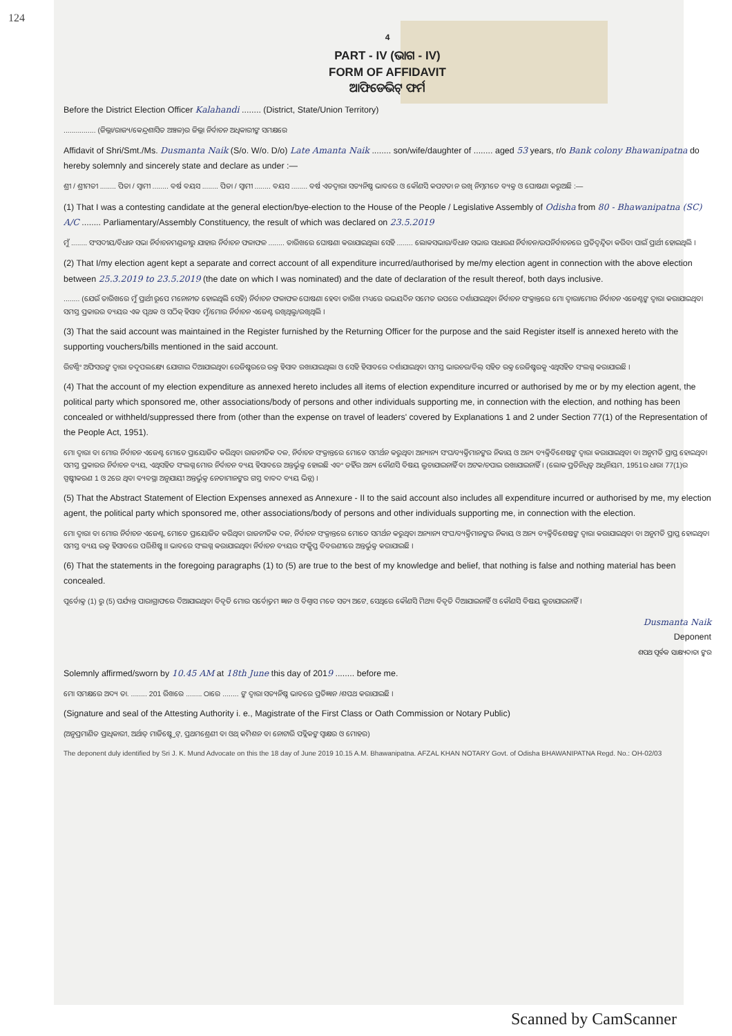124
4
PART - IV (ଭାଗ - IV)
FORM OF AFFIDAVIT
ଆଫିଡେଭିଟ୍ ଫର୍ମ
Before the District Election Officer Kalahandi ........ (District, State/Union Territory)
................ (ଜିଲ୍ଲା/ରାଜ୍ୟ/କେନ୍ଦ୍ରଶାସିତ ଅଞ୍ଚଳ)ର ଜିଲ୍ଲା ନିର୍ବାଚନ ଅଧିକାରୀଙ୍କ ସମକ୍ଷରେ
Affidavit of Shri/Smt./Ms. Dusmanta Naik (S/o. W/o. D/o) Late Amanta Naik ........ son/wife/daughter of ........ aged 53 years, r/o Bank colony Bhawanipatna do hereby solemnly and sincerely state and declare as under :—
ଶ୍ରୀ / ଶ୍ରୀମତୀ ........ ପିତା / ସ୍ୱାମୀ ........ ବର୍ଷ ବୟସ ........ ପିତା / ସ୍ୱାମୀ ........ ବୟସ ........ ବର୍ଷ ଏତଦ୍ୱାରା ସତ୍ୟନିଷ୍ଠ ଭାବରେ ଓ କୌଣସି କପଟତା ନ ରଖି ନିମ୍ନମତେ ବ୍ୟକ୍ତ ଓ ଘୋଷଣା କରୁଅଛି :—
(1) That I was a contesting candidate at the general election/bye-election to the House of the People / Legislative Assembly of Odisha from 80 - Bhawanipatna (SC) A/C ........ Parliamentary/Assembly Constituency, the result of which was declared on 23.5.2019
ମୁଁ ........ ସଂସଦୀୟ/ବିଧାନ ସଭା ନିର୍ବାଚନମଣ୍ଡଳୀରୁ ଯାହାର ନିର୍ବାଚନ ଫଳାଫଳ ........ ତାରିଖରେ ଘୋଷଣା କରାଯାଇଥିଲା ସେହି ........ ଲୋକସଭାର/ବିଧାନ ସଭାର ସାଧାରଣ ନିର୍ବାଚନ/ଉପନିର୍ବାଚନରେ ପ୍ରତିଦ୍ୱନ୍ଦ୍ୱିତା କରିବା ପାଇଁ ପ୍ରାର୍ଥୀ ହୋଇଥିଲି ।
(2) That I/my election agent kept a separate and correct account of all expenditure incurred/authorised by me/my election agent in connection with the above election between 25.3.2019 to 23.5.2019 (the date on which I was nominated) and the date of declaration of the result thereof, both days inclusive.
........ (ଯେଉଁ ତାରିଖରେ ମୁଁ ପ୍ରାର୍ଥୀ ରୂପେ ମନୋନୀତ ହୋଇଥିଲି ସେହି) ନିର୍ବାଚନ ଫଳାଫଳ ଘୋଷଣା ହେବା ତାରିଖ ମଧ୍ୟରେ ଉଭୟଦିନ ସମେତ ଉପରେ ଦର୍ଶାଯାଇଥିବା ନିର୍ବାଚନ ସଂକ୍ରାନ୍ତରେ ମୋ ଦ୍ୱାରା/ମୋର ନିର୍ବାଚନ ଏଜେଣ୍ଟଙ୍କ ଦ୍ୱାରା କରାଯାଇଥିବା ସମସ୍ତ ପ୍ରକାରର ବ୍ୟୟର ଏକ ପୃଥକ ଓ ସଠିକ୍ ହିସାବ ମୁଁ/ମୋର ନିର୍ବାଚନ ଏଜେଣ୍ଟ ରଖିଥିଲୁ/ରଖିଥିଲି ।
(3) That the said account was maintained in the Register furnished by the Returning Officer for the purpose and the said Register itself is annexed hereto with the supporting vouchers/bills mentioned in the said account.
ରିଟର୍ଣ୍ଣିଂ ଅଫିସରଙ୍କ ଦ୍ୱାରା ତଦୁପଲକ୍ଷ୍ୟେ ଯୋଗାଇ ଦିଆଯାଇଥିବା ରେଜିଷ୍ଟରରେ ଉକ୍ତ ହିସାବ ରଖାଯାଇଥିଲା ଓ ସେହି ହିସାବରେ ଦର୍ଶାଯାଇଥିବା ସମସ୍ତ ଭାଉଚର/ବିଲ୍ ସହିତ ଉକ୍ତ ରେଜିଷ୍ଟରକୁ ଏଥିସହିତ ସଂଲଗ୍ନ କରାଯାଇଛି ।
(4) That the account of my election expenditure as annexed hereto includes all items of election expenditure incurred or authorised by me or by my election agent, the political party which sponsored me, other associations/body of persons and other individuals supporting me, in connection with the election, and nothing has been concealed or withheld/suppressed there from (other than the expense on travel of leaders' covered by Explanations 1 and 2 under Section 77(1) of the Representation of the People Act, 1951).
ମୋ ଦ୍ୱାରା ବା ମୋର ନିର୍ବାଚନ ଏଜେଣ୍ଟ ମୋତେ ପ୍ରାୟୋଜିତ କରିଥିବା ରାଜନୀତିକ ଦଳ, ନିର୍ବାଚନ ସଂକ୍ରାନ୍ତରେ ମୋତେ ସମର୍ଥନ କରୁଥିବା ଅନ୍ୟାନ୍ୟ ସଂଘ/ବ୍ୟକ୍ତିମାନଙ୍କର ନିକାୟ ଓ ଅନ୍ୟ ବ୍ୟକ୍ତିବିଶେଷଙ୍କ ଦ୍ୱାରା କରାଯାଇଥିବା ବା ଅନୁମତି ପ୍ରାପ୍ତ ହୋଇଥିବା ସମସ୍ତ ପ୍ରକାରର ନିର୍ବାଚନ ବ୍ୟୟ, ଏଥିସହିତ ସଂଲଗ୍ନ ମୋର ନିର୍ବାଚନ ବ୍ୟୟ ହିସାବରେ ଅନ୍ତର୍ଭୁକ୍ତ ହୋଇଛି ଏବଂ ତହିଁର ଅନ୍ୟ କୌଣସି ବିଷୟ ଲୁଚାଯାଇନାହିଁ ବା ଅଟକ/ଚପାଇ ରଖାଯାଇନାହିଁ । (ଲୋକ ପ୍ରତିନିଧିତ୍ୱ ଅଧିନିୟମ, 1951ର ଧାରା 77(1)ର ସ୍ପଷ୍ଟୀକରଣ 1 ଓ 2ରେ ଥିବା ବ୍ୟବସ୍ଥା ଅନୁଯାୟୀ ଅନ୍ତର୍ଭୁକ୍ତ ନେତାମାନଙ୍କର ଗସ୍ତ ବାବଦ ବ୍ୟୟ ଭିନ୍ନ) ।
(5) That the Abstract Statement of Election Expenses annexed as Annexure - II to the said account also includes all expenditure incurred or authorised by me, my election agent, the political party which sponsored me, other associations/body of persons and other individuals supporting me, in connection with the election.
ମୋ ଦ୍ୱାରା ବା ମୋର ନିର୍ବାଚନ ଏଜେଣ୍ଟ, ମୋତେ ପ୍ରାୟୋଜିତ କରିଥିବା ରାଜନୀତିକ ଦଳ, ନିର୍ବାଚନ ସଂକ୍ରାନ୍ତରେ ମୋତେ ସମର୍ଥନ କରୁଥିବା ଅନ୍ୟାନ୍ୟ ସଂଘ/ବ୍ୟକ୍ତିମାନଙ୍କର ନିକାୟ ଓ ଅନ୍ୟ ବ୍ୟକ୍ତିବିଶେଷଙ୍କ ଦ୍ୱାରା କରାଯାଇଥିବା ବା ଅନୁମତି ପ୍ରାପ୍ତ ହୋଇଥିବା ସମସ୍ତ ବ୍ୟୟ ଉକ୍ତ ହିସାବରେ ପରିଶିଷ୍ଟ II ଭାବରେ ସଂଲଗ୍ନ କରାଯାଇଥିବା ନିର୍ବାଚନ ବ୍ୟୟର ସଂକ୍ଷିପ୍ତ ବିବରଣୀରେ ଅନ୍ତର୍ଭୁକ୍ତ କରାଯାଇଛି ।
(6) That the statements in the foregoing paragraphs (1) to (5) are true to the best of my knowledge and belief, that nothing is false and nothing material has been concealed.
ପୂର୍ବୋକ୍ତ (1) ରୁ (5) ପର୍ଯ୍ୟନ୍ତ ପାରାଗ୍ରାଫରେ ଦିଆଯାଇଥିବା ବିବୃତି ମୋର ସର୍ବୋତ୍ତମ ଜ୍ଞାନ ଓ ବିଶ୍ୱାସ ମତେ ସତ୍ୟ ଅଟେ, ସେଥିରେ କୌଣସି ମିଥ୍ୟା ବିବୃତି ଦିଆଯାଇନାହିଁ ଓ କୌଣସି ବିଷୟ ଲୁଚାଯାଇନାହିଁ ।
Dusmanta Naik
Deponent
ଶପଥ ପୂର୍ବକ ସାକ୍ଷ୍ୟଦାତା ଙ୍କର
Solemnly affirmed/sworn by 10.45 AM at 18th June this day of 2019 ........ before me.
ମୋ ସମକ୍ଷରେ ଅଦ୍ୟ ତା. ........ 201 ରିଖରେ ........ ଠାରେ ........ ଙ୍କ ଦ୍ୱାରା ସତ୍ୟନିଷ୍ଠ ଭାବରେ ପ୍ରତିଜ୍ଞାନ /ଶପଥ କରାଯାଇଛି ।
(Signature and seal of the Attesting Authority i. e., Magistrate of the First Class or Oath Commission or Notary Public)
(ଅନୁପ୍ରମାଣିତ ପ୍ରାଧିକାରୀ, ଅର୍ଥାତ୍ ମାଜିଷ୍ଟ୍ରେଟ୍, ପ୍ରଥମଶ୍ରେଣୀ ବା ଓଥ୍ କମିଶନ ବା ନୋଟାରି ପବ୍ଲିକଙ୍କ ସ୍ୱାକ୍ଷର ଓ ମୋହର)
The deponent duly identified by Sri J. K. Mund Advocate on this the 18 day of June 2019 10.15 A.M. Bhawanipatna. AFZAL KHAN NOTARY Govt. of Odisha BHAWANIPATNA Regd. No.: OH-02/03
Scanned by CamScanner